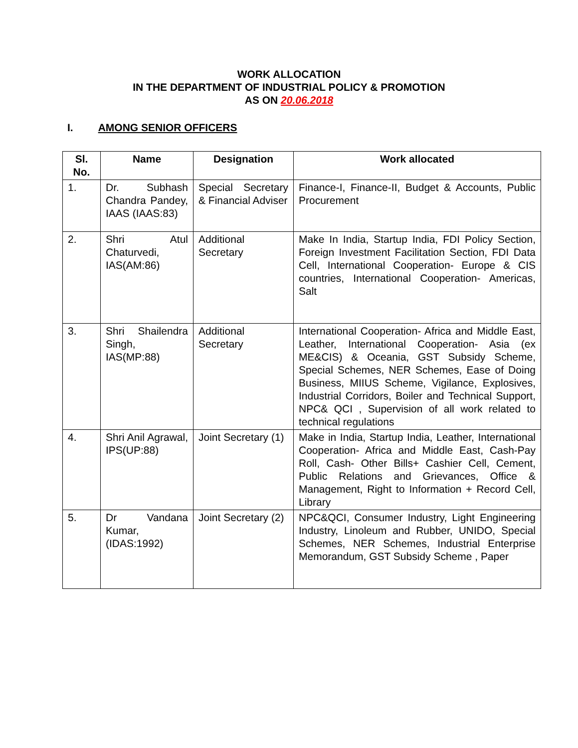WORK ALLOCATION
IN THE DEPARTMENT OF INDUSTRIAL POLICY & PROMOTION
AS ON 20.06.2018
I. AMONG SENIOR OFFICERS
| Sl. No. | Name | Designation | Work allocated |
| --- | --- | --- | --- |
| 1. | Dr. Subhash Chandra Pandey, IAAS (IAAS:83) | Special Secretary & Financial Adviser | Finance-I, Finance-II, Budget & Accounts, Public Procurement |
| 2. | Shri Atul Chaturvedi, IAS(AM:86) | Additional Secretary | Make In India, Startup India, FDI Policy Section, Foreign Investment Facilitation Section, FDI Data Cell, International Cooperation- Europe & CIS countries, International Cooperation- Americas, Salt |
| 3. | Shri Shailendra Singh, IAS(MP:88) | Additional Secretary | International Cooperation- Africa and Middle East, Leather, International Cooperation- Asia (ex ME&CIS) & Oceania, GST Subsidy Scheme, Special Schemes, NER Schemes, Ease of Doing Business, MIIUS Scheme, Vigilance, Explosives, Industrial Corridors, Boiler and Technical Support, NPC& QCI , Supervision of all work related to technical regulations |
| 4. | Shri Anil Agrawal, IPS(UP:88) | Joint Secretary (1) | Make in India, Startup India, Leather, International Cooperation- Africa and Middle East, Cash-Pay Roll, Cash- Other Bills+ Cashier Cell, Cement, Public Relations and Grievances, Office & Management, Right to Information + Record Cell, Library |
| 5. | Dr Vandana Kumar, (IDAS:1992) | Joint Secretary (2) | NPC&QCI, Consumer Industry, Light Engineering Industry, Linoleum and Rubber, UNIDO, Special Schemes, NER Schemes, Industrial Enterprise Memorandum, GST Subsidy Scheme , Paper |